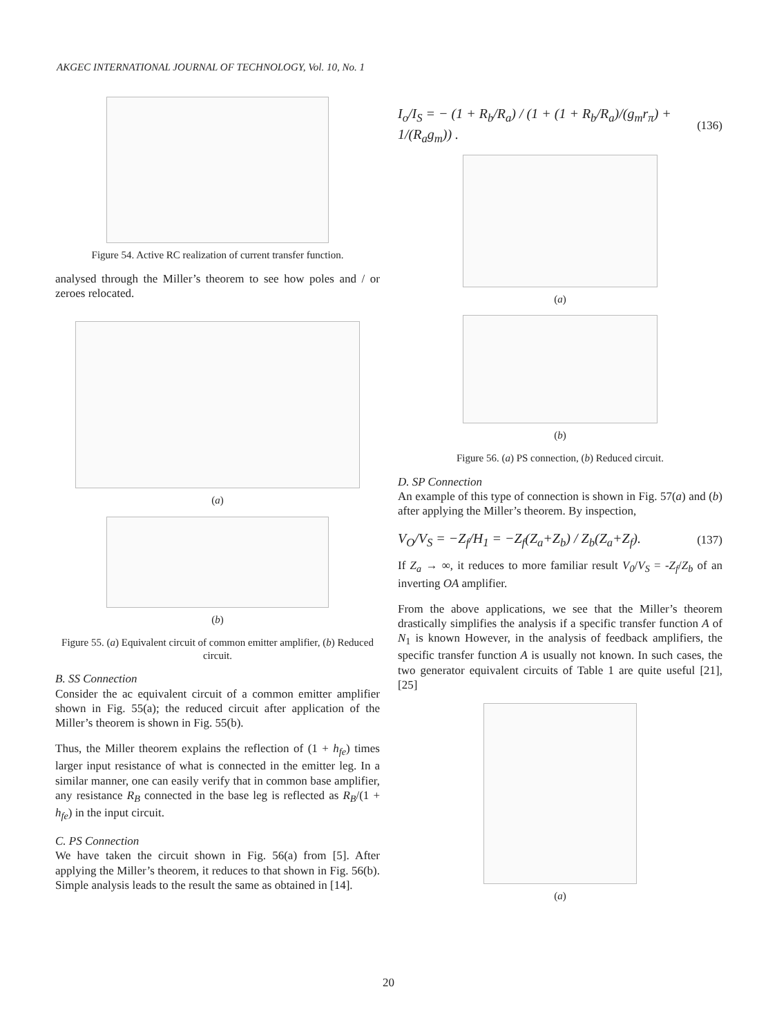AKGEC INTERNATIONAL JOURNAL OF TECHNOLOGY, Vol. 10, No. 1
Figure 54. Active RC realization of current transfer function.
analysed through the Miller’s theorem to see how poles and / or zeroes relocated.
(a)
(b)
Figure 55. (a) Equivalent circuit of common emitter amplifier, (b) Reduced circuit.
B. SS Connection
Consider the ac equivalent circuit of a common emitter amplifier shown in Fig. 55(a); the reduced circuit after application of the Miller’s theorem is shown in Fig. 55(b).
Thus, the Miller theorem explains the reflection of (1 + h<sub>fe</sub>) times larger input resistance of what is connected in the emitter leg. In a similar manner, one can easily verify that in common base amplifier, any resistance R<sub>B</sub> connected in the base leg is reflected as R<sub>B</sub>/(1 + h<sub>fe</sub>) in the input circuit.
C. PS Connection
We have taken the circuit shown in Fig. 56(a) from [5]. After applying the Miller’s theorem, it reduces to that shown in Fig. 56(b). Simple analysis leads to the result the same as obtained in [14].
I<sub>o</sub>/I<sub>S</sub> = − (1 + R<sub>b</sub>/R<sub>a</sub>) / (1 + (1 + R<sub>b</sub>/R<sub>a</sub>)/(g<sub>m</sub>r<sub>π</sub>) + 1/(R<sub>a</sub>g<sub>m</sub>)) .
(136)
(a)
(b)
Figure 56. (a) PS connection, (b) Reduced circuit.
D. SP Connection
An example of this type of connection is shown in Fig. 57(a) and (b) after applying the Miller’s theorem. By inspection,
V<sub>O</sub>/V<sub>S</sub> = −Z<sub>f</sub>/H<sub>1</sub> = −Z<sub>f</sub>(Z<sub>a</sub>+Z<sub>b</sub>) / Z<sub>b</sub>(Z<sub>a</sub>+Z<sub>f</sub>).
(137)
If Z<sub>a</sub> → ∞, it reduces to more familiar result V<sub>0</sub>/V<sub>S</sub> = -Z<sub>f</sub>/Z<sub>b</sub> of an inverting OA amplifier.
From the above applications, we see that the Miller’s theorem drastically simplifies the analysis if a specific transfer function A of N<sub>1</sub> is known However, in the analysis of feedback amplifiers, the specific transfer function A is usually not known. In such cases, the two generator equivalent circuits of Table 1 are quite useful [21], [25]
(a)
20